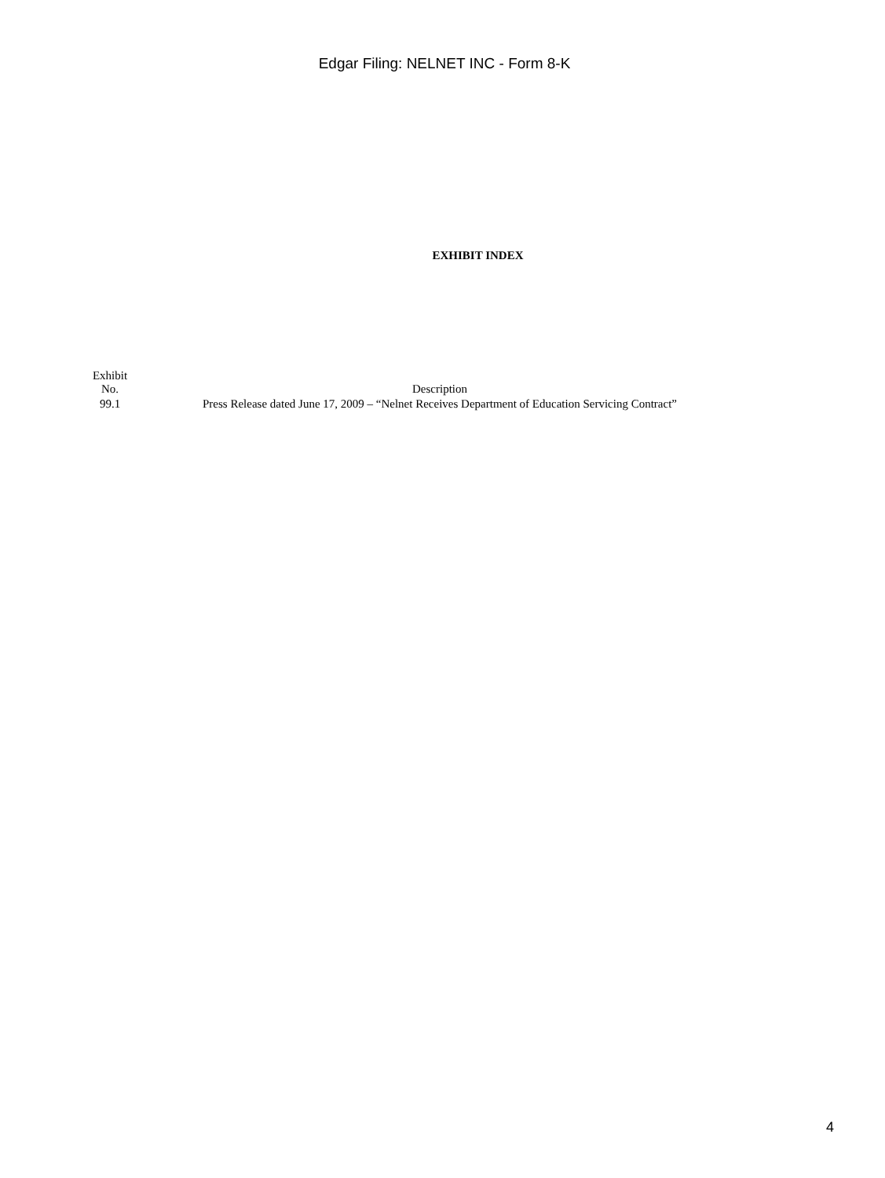Edgar Filing: NELNET INC - Form 8-K
EXHIBIT INDEX
| Exhibit No. | Description |
| --- | --- |
| 99.1 | Press Release dated June 17, 2009 – “Nelnet Receives Department of Education Servicing Contract” |
4